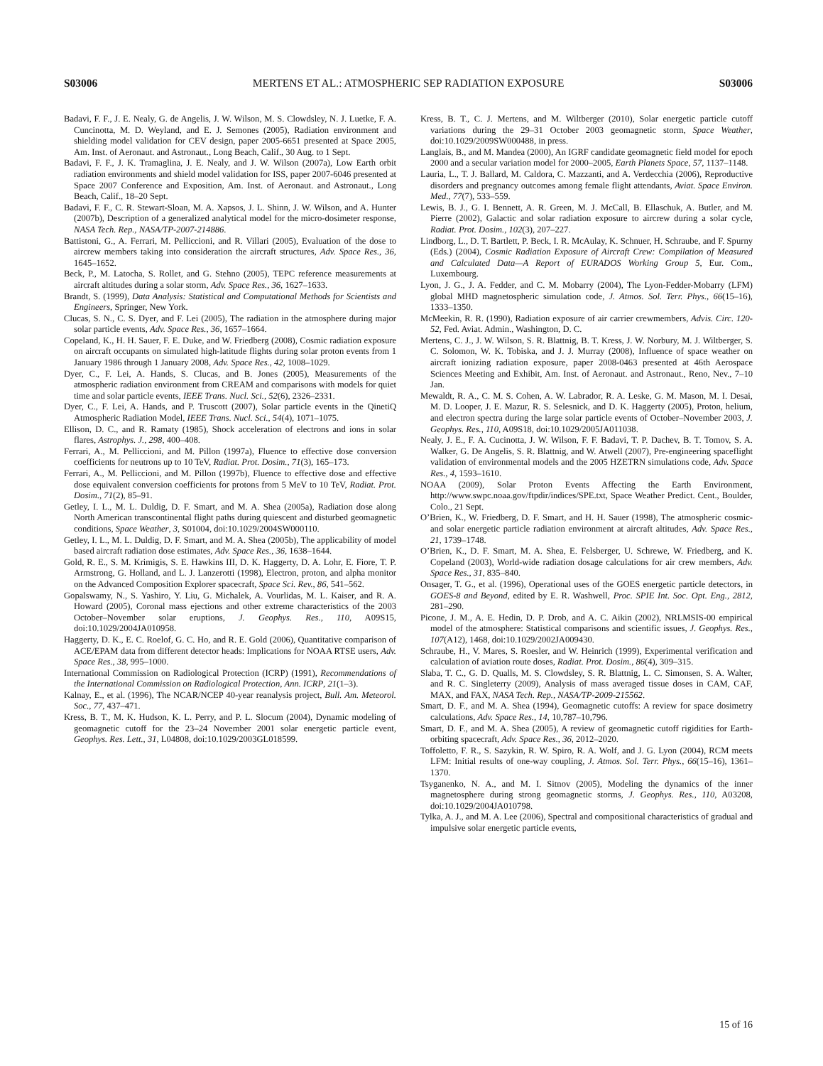S03006 MERTENS ET AL.: ATMOSPHERIC SEP RADIATION EXPOSURE S03006
Badavi, F. F., J. E. Nealy, G. de Angelis, J. W. Wilson, M. S. Clowdsley, N. J. Luetke, F. A. Cuncinotta, M. D. Weyland, and E. J. Semones (2005), Radiation environment and shielding model validation for CEV design, paper 2005-6651 presented at Space 2005, Am. Inst. of Aeronaut. and Astronaut., Long Beach, Calif., 30 Aug. to 1 Sept.
Badavi, F. F., J. K. Tramaglina, J. E. Nealy, and J. W. Wilson (2007a), Low Earth orbit radiation environments and shield model validation for ISS, paper 2007-6046 presented at Space 2007 Conference and Exposition, Am. Inst. of Aeronaut. and Astronaut., Long Beach, Calif., 18–20 Sept.
Badavi, F. F., C. R. Stewart-Sloan, M. A. Xapsos, J. L. Shinn, J. W. Wilson, and A. Hunter (2007b), Description of a generalized analytical model for the micro-dosimeter response, NASA Tech. Rep., NASA/TP-2007-214886.
Battistoni, G., A. Ferrari, M. Pelliccioni, and R. Villari (2005), Evaluation of the dose to aircrew members taking into consideration the aircraft structures, Adv. Space Res., 36, 1645–1652.
Beck, P., M. Latocha, S. Rollet, and G. Stehno (2005), TEPC reference measurements at aircraft altitudes during a solar storm, Adv. Space Res., 36, 1627–1633.
Brandt, S. (1999), Data Analysis: Statistical and Computational Methods for Scientists and Engineers, Springer, New York.
Clucas, S. N., C. S. Dyer, and F. Lei (2005), The radiation in the atmosphere during major solar particle events, Adv. Space Res., 36, 1657–1664.
Copeland, K., H. H. Sauer, F. E. Duke, and W. Friedberg (2008), Cosmic radiation exposure on aircraft occupants on simulated high-latitude flights during solar proton events from 1 January 1986 through 1 January 2008, Adv. Space Res., 42, 1008–1029.
Dyer, C., F. Lei, A. Hands, S. Clucas, and B. Jones (2005), Measurements of the atmospheric radiation environment from CREAM and comparisons with models for quiet time and solar particle events, IEEE Trans. Nucl. Sci., 52(6), 2326–2331.
Dyer, C., F. Lei, A. Hands, and P. Truscott (2007), Solar particle events in the QinetiQ Atmospheric Radiation Model, IEEE Trans. Nucl. Sci., 54(4), 1071–1075.
Ellison, D. C., and R. Ramaty (1985), Shock acceleration of electrons and ions in solar flares, Astrophys. J., 298, 400–408.
Ferrari, A., M. Pelliccioni, and M. Pillon (1997a), Fluence to effective dose conversion coefficients for neutrons up to 10 TeV, Radiat. Prot. Dosim., 71(3), 165–173.
Ferrari, A., M. Pelliccioni, and M. Pillon (1997b), Fluence to effective dose and effective dose equivalent conversion coefficients for protons from 5 MeV to 10 TeV, Radiat. Prot. Dosim., 71(2), 85–91.
Getley, I. L., M. L. Duldig, D. F. Smart, and M. A. Shea (2005a), Radiation dose along North American transcontinental flight paths during quiescent and disturbed geomagnetic conditions, Space Weather, 3, S01004, doi:10.1029/2004SW000110.
Getley, I. L., M. L. Duldig, D. F. Smart, and M. A. Shea (2005b), The applicability of model based aircraft radiation dose estimates, Adv. Space Res., 36, 1638–1644.
Gold, R. E., S. M. Krimigis, S. E. Hawkins III, D. K. Haggerty, D. A. Lohr, E. Fiore, T. P. Armstrong, G. Holland, and L. J. Lanzerotti (1998), Electron, proton, and alpha monitor on the Advanced Composition Explorer spacecraft, Space Sci. Rev., 86, 541–562.
Gopalswamy, N., S. Yashiro, Y. Liu, G. Michalek, A. Vourlidas, M. L. Kaiser, and R. A. Howard (2005), Coronal mass ejections and other extreme characteristics of the 2003 October–November solar eruptions, J. Geophys. Res., 110, A09S15, doi:10.1029/2004JA010958.
Haggerty, D. K., E. C. Roelof, G. C. Ho, and R. E. Gold (2006), Quantitative comparison of ACE/EPAM data from different detector heads: Implications for NOAA RTSE users, Adv. Space Res., 38, 995–1000.
International Commission on Radiological Protection (ICRP) (1991), Recommendations of the International Commission on Radiological Protection, Ann. ICRP, 21(1–3).
Kalnay, E., et al. (1996), The NCAR/NCEP 40-year reanalysis project, Bull. Am. Meteorol. Soc., 77, 437–471.
Kress, B. T., M. K. Hudson, K. L. Perry, and P. L. Slocum (2004), Dynamic modeling of geomagnetic cutoff for the 23–24 November 2001 solar energetic particle event, Geophys. Res. Lett., 31, L04808, doi:10.1029/2003GL018599.
Kress, B. T., C. J. Mertens, and M. Wiltberger (2010), Solar energetic particle cutoff variations during the 29–31 October 2003 geomagnetic storm, Space Weather, doi:10.1029/2009SW000488, in press.
Langlais, B., and M. Mandea (2000), An IGRF candidate geomagnetic field model for epoch 2000 and a secular variation model for 2000–2005, Earth Planets Space, 57, 1137–1148.
Lauria, L., T. J. Ballard, M. Caldora, C. Mazzanti, and A. Verdecchia (2006), Reproductive disorders and pregnancy outcomes among female flight attendants, Aviat. Space Environ. Med., 77(7), 533–559.
Lewis, B. J., G. I. Bennett, A. R. Green, M. J. McCall, B. Ellaschuk, A. Butler, and M. Pierre (2002), Galactic and solar radiation exposure to aircrew during a solar cycle, Radiat. Prot. Dosim., 102(3), 207–227.
Lindborg, L., D. T. Bartlett, P. Beck, I. R. McAulay, K. Schnuer, H. Schraube, and F. Spurny (Eds.) (2004), Cosmic Radiation Exposure of Aircraft Crew: Compilation of Measured and Calculated Data—A Report of EURADOS Working Group 5, Eur. Com., Luxembourg.
Lyon, J. G., J. A. Fedder, and C. M. Mobarry (2004), The Lyon-Fedder-Mobarry (LFM) global MHD magnetospheric simulation code, J. Atmos. Sol. Terr. Phys., 66(15–16), 1333–1350.
McMeekin, R. R. (1990), Radiation exposure of air carrier crewmembers, Advis. Circ. 120-52, Fed. Aviat. Admin., Washington, D. C.
Mertens, C. J., J. W. Wilson, S. R. Blattnig, B. T. Kress, J. W. Norbury, M. J. Wiltberger, S. C. Solomon, W. K. Tobiska, and J. J. Murray (2008), Influence of space weather on aircraft ionizing radiation exposure, paper 2008-0463 presented at 46th Aerospace Sciences Meeting and Exhibit, Am. Inst. of Aeronaut. and Astronaut., Reno, Nev., 7–10 Jan.
Mewaldt, R. A., C. M. S. Cohen, A. W. Labrador, R. A. Leske, G. M. Mason, M. I. Desai, M. D. Looper, J. E. Mazur, R. S. Selesnick, and D. K. Haggerty (2005), Proton, helium, and electron spectra during the large solar particle events of October–November 2003, J. Geophys. Res., 110, A09S18, doi:10.1029/2005JA011038.
Nealy, J. E., F. A. Cucinotta, J. W. Wilson, F. F. Badavi, T. P. Dachev, B. T. Tomov, S. A. Walker, G. De Angelis, S. R. Blattnig, and W. Atwell (2007), Pre-engineering spaceflight validation of environmental models and the 2005 HZETRN simulations code, Adv. Space Res., 4, 1593–1610.
NOAA (2009), Solar Proton Events Affecting the Earth Environment, http://www.swpc.noaa.gov/ftpdir/indices/SPE.txt, Space Weather Predict. Cent., Boulder, Colo., 21 Sept.
O’Brien, K., W. Friedberg, D. F. Smart, and H. H. Sauer (1998), The atmospheric cosmic- and solar energetic particle radiation environment at aircraft altitudes, Adv. Space Res., 21, 1739–1748.
O’Brien, K., D. F. Smart, M. A. Shea, E. Felsberger, U. Schrewe, W. Friedberg, and K. Copeland (2003), World-wide radiation dosage calculations for air crew members, Adv. Space Res., 31, 835–840.
Onsager, T. G., et al. (1996), Operational uses of the GOES energetic particle detectors, in GOES-8 and Beyond, edited by E. R. Washwell, Proc. SPIE Int. Soc. Opt. Eng., 2812, 281–290.
Picone, J. M., A. E. Hedin, D. P. Drob, and A. C. Aikin (2002), NRLMSIS-00 empirical model of the atmosphere: Statistical comparisons and scientific issues, J. Geophys. Res., 107(A12), 1468, doi:10.1029/2002JA009430.
Schraube, H., V. Mares, S. Roesler, and W. Heinrich (1999), Experimental verification and calculation of aviation route doses, Radiat. Prot. Dosim., 86(4), 309–315.
Slaba, T. C., G. D. Qualls, M. S. Clowdsley, S. R. Blattnig, L. C. Simonsen, S. A. Walter, and R. C. Singleterry (2009), Analysis of mass averaged tissue doses in CAM, CAF, MAX, and FAX, NASA Tech. Rep., NASA/TP-2009-215562.
Smart, D. F., and M. A. Shea (1994), Geomagnetic cutoffs: A review for space dosimetry calculations, Adv. Space Res., 14, 10,787–10,796.
Smart, D. F., and M. A. Shea (2005), A review of geomagnetic cutoff rigidities for Earth-orbiting spacecraft, Adv. Space Res., 36, 2012–2020.
Toffoletto, F. R., S. Sazykin, R. W. Spiro, R. A. Wolf, and J. G. Lyon (2004), RCM meets LFM: Initial results of one-way coupling, J. Atmos. Sol. Terr. Phys., 66(15–16), 1361–1370.
Tsyganenko, N. A., and M. I. Sitnov (2005), Modeling the dynamics of the inner magnetosphere during strong geomagnetic storms, J. Geophys. Res., 110, A03208, doi:10.1029/2004JA010798.
Tylka, A. J., and M. A. Lee (2006), Spectral and compositional characteristics of gradual and impulsive solar energetic particle events,
15 of 16